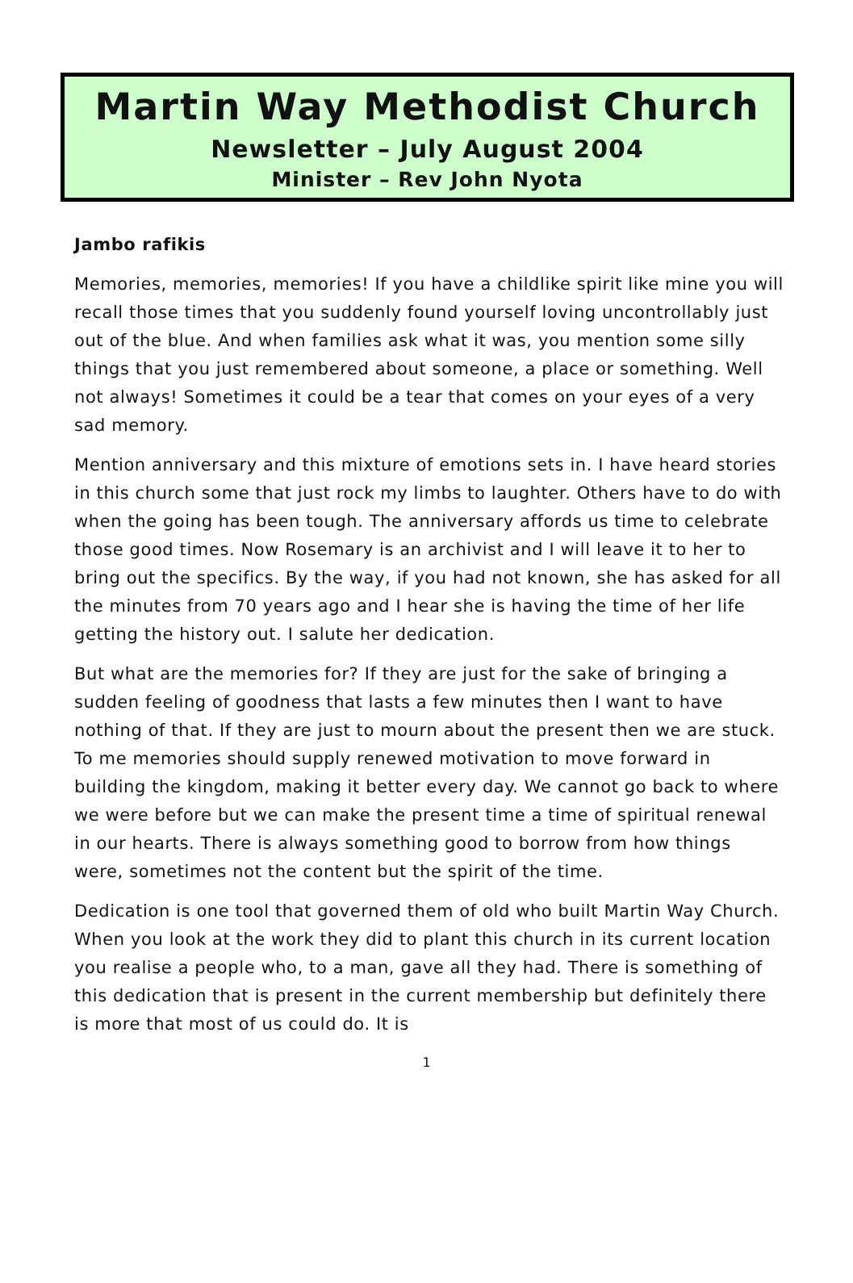Martin Way Methodist Church
Newsletter – July August 2004
Minister – Rev John Nyota
Jambo rafikis
Memories, memories, memories! If you have a childlike spirit like mine you will recall those times that you suddenly found yourself loving uncontrollably just out of the blue. And when families ask what it was, you mention some silly things that you just remembered about someone, a place or something. Well not always! Sometimes it could be a tear that comes on your eyes of a very sad memory.
Mention anniversary and this mixture of emotions sets in. I have heard stories in this church some that just rock my limbs to laughter. Others have to do with when the going has been tough. The anniversary affords us time to celebrate those good times. Now Rosemary is an archivist and I will leave it to her to bring out the specifics. By the way, if you had not known, she has asked for all the minutes from 70 years ago and I hear she is having the time of her life getting the history out. I salute her dedication.
But what are the memories for? If they are just for the sake of bringing a sudden feeling of goodness that lasts a few minutes then I want to have nothing of that. If they are just to mourn about the present then we are stuck. To me memories should supply renewed motivation to move forward in building the kingdom, making it better every day. We cannot go back to where we were before but we can make the present time a time of spiritual renewal in our hearts. There is always something good to borrow from how things were, sometimes not the content but the spirit of the time.
Dedication is one tool that governed them of old who built Martin Way Church. When you look at the work they did to plant this church in its current location you realise a people who, to a man, gave all they had. There is something of this dedication that is present in the current membership but definitely there is more that most of us could do. It is
1